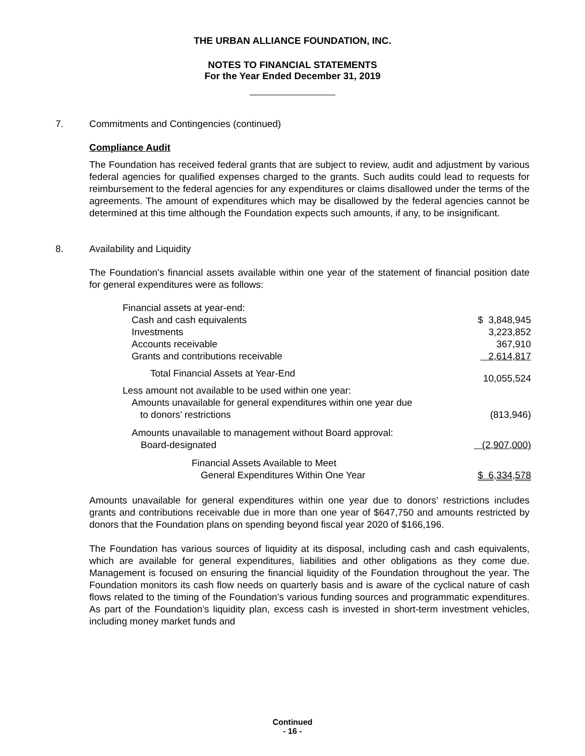THE URBAN ALLIANCE FOUNDATION, INC.
NOTES TO FINANCIAL STATEMENTS
For the Year Ended December 31, 2019
7. Commitments and Contingencies (continued)
Compliance Audit
The Foundation has received federal grants that are subject to review, audit and adjustment by various federal agencies for qualified expenses charged to the grants. Such audits could lead to requests for reimbursement to the federal agencies for any expenditures or claims disallowed under the terms of the agreements. The amount of expenditures which may be disallowed by the federal agencies cannot be determined at this time although the Foundation expects such amounts, if any, to be insignificant.
8. Availability and Liquidity
The Foundation’s financial assets available within one year of the statement of financial position date for general expenditures were as follows:
| Financial assets at year-end: | |
| Cash and cash equivalents | $ 3,848,945 |
| Investments | 3,223,852 |
| Accounts receivable | 367,910 |
| Grants and contributions receivable | 2,614,817 |
| Total Financial Assets at Year-End | 10,055,524 |
| Less amount not available to be used within one year: Amounts unavailable for general expenditures within one year due to donors’ restrictions | (813,946) |
| Amounts unavailable to management without Board approval: Board-designated | (2,907,000) |
| Financial Assets Available to Meet General Expenditures Within One Year | $ 6,334,578 |
Amounts unavailable for general expenditures within one year due to donors’ restrictions includes grants and contributions receivable due in more than one year of $647,750 and amounts restricted by donors that the Foundation plans on spending beyond fiscal year 2020 of $166,196.
The Foundation has various sources of liquidity at its disposal, including cash and cash equivalents, which are available for general expenditures, liabilities and other obligations as they come due. Management is focused on ensuring the financial liquidity of the Foundation throughout the year. The Foundation monitors its cash flow needs on quarterly basis and is aware of the cyclical nature of cash flows related to the timing of the Foundation’s various funding sources and programmatic expenditures. As part of the Foundation’s liquidity plan, excess cash is invested in short-term investment vehicles, including money market funds and
Continued
- 16 -